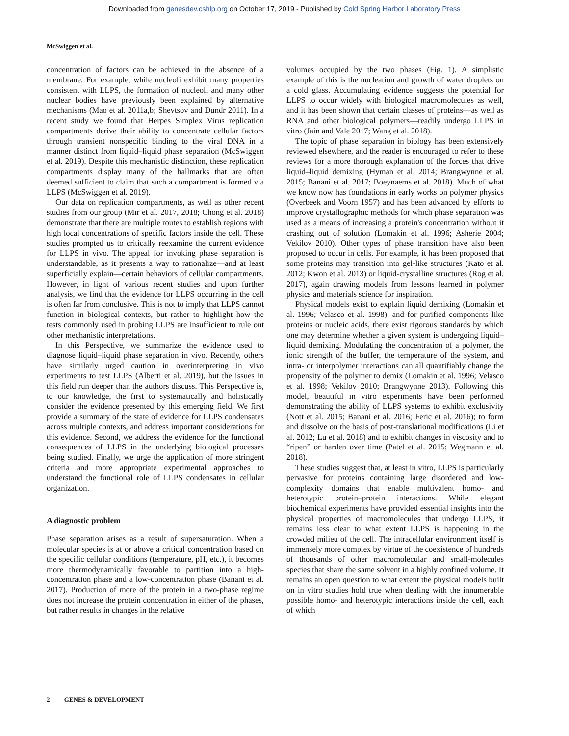Downloaded from genesdev.cshlp.org on October 17, 2019 - Published by Cold Spring Harbor Laboratory Press
McSwiggen et al.
concentration of factors can be achieved in the absence of a membrane. For example, while nucleoli exhibit many properties consistent with LLPS, the formation of nucleoli and many other nuclear bodies have previously been explained by alternative mechanisms (Mao et al. 2011a,b; Shevtsov and Dundr 2011). In a recent study we found that Herpes Simplex Virus replication compartments derive their ability to concentrate cellular factors through transient nonspecific binding to the viral DNA in a manner distinct from liquid–liquid phase separation (McSwiggen et al. 2019). Despite this mechanistic distinction, these replication compartments display many of the hallmarks that are often deemed sufficient to claim that such a compartment is formed via LLPS (McSwiggen et al. 2019).
Our data on replication compartments, as well as other recent studies from our group (Mir et al. 2017, 2018; Chong et al. 2018) demonstrate that there are multiple routes to establish regions with high local concentrations of specific factors inside the cell. These studies prompted us to critically reexamine the current evidence for LLPS in vivo. The appeal for invoking phase separation is understandable, as it presents a way to rationalize—and at least superficially explain—certain behaviors of cellular compartments. However, in light of various recent studies and upon further analysis, we find that the evidence for LLPS occurring in the cell is often far from conclusive. This is not to imply that LLPS cannot function in biological contexts, but rather to highlight how the tests commonly used in probing LLPS are insufficient to rule out other mechanistic interpretations.
In this Perspective, we summarize the evidence used to diagnose liquid–liquid phase separation in vivo. Recently, others have similarly urged caution in overinterpreting in vivo experiments to test LLPS (Alberti et al. 2019), but the issues in this field run deeper than the authors discuss. This Perspective is, to our knowledge, the first to systematically and holistically consider the evidence presented by this emerging field. We first provide a summary of the state of evidence for LLPS condensates across multiple contexts, and address important considerations for this evidence. Second, we address the evidence for the functional consequences of LLPS in the underlying biological processes being studied. Finally, we urge the application of more stringent criteria and more appropriate experimental approaches to understand the functional role of LLPS condensates in cellular organization.
A diagnostic problem
Phase separation arises as a result of supersaturation. When a molecular species is at or above a critical concentration based on the specific cellular conditions (temperature, pH, etc.), it becomes more thermodynamically favorable to partition into a high-concentration phase and a low-concentration phase (Banani et al. 2017). Production of more of the protein in a two-phase regime does not increase the protein concentration in either of the phases, but rather results in changes in the relative
volumes occupied by the two phases (Fig. 1). A simplistic example of this is the nucleation and growth of water droplets on a cold glass. Accumulating evidence suggests the potential for LLPS to occur widely with biological macromolecules as well, and it has been shown that certain classes of proteins—as well as RNA and other biological polymers—readily undergo LLPS in vitro (Jain and Vale 2017; Wang et al. 2018).
The topic of phase separation in biology has been extensively reviewed elsewhere, and the reader is encouraged to refer to these reviews for a more thorough explanation of the forces that drive liquid–liquid demixing (Hyman et al. 2014; Brangwynne et al. 2015; Banani et al. 2017; Boeynaems et al. 2018). Much of what we know now has foundations in early works on polymer physics (Overbeek and Voorn 1957) and has been advanced by efforts to improve crystallographic methods for which phase separation was used as a means of increasing a protein's concentration without it crashing out of solution (Lomakin et al. 1996; Asherie 2004; Vekilov 2010). Other types of phase transition have also been proposed to occur in cells. For example, it has been proposed that some proteins may transition into gel-like structures (Kato et al. 2012; Kwon et al. 2013) or liquid-crystalline structures (Rog et al. 2017), again drawing models from lessons learned in polymer physics and materials science for inspiration.
Physical models exist to explain liquid demixing (Lomakin et al. 1996; Velasco et al. 1998), and for purified components like proteins or nucleic acids, there exist rigorous standards by which one may determine whether a given system is undergoing liquid–liquid demixing. Modulating the concentration of a polymer, the ionic strength of the buffer, the temperature of the system, and intra- or interpolymer interactions can all quantifiably change the propensity of the polymer to demix (Lomakin et al. 1996; Velasco et al. 1998; Vekilov 2010; Brangwynne 2013). Following this model, beautiful in vitro experiments have been performed demonstrating the ability of LLPS systems to exhibit exclusivity (Nott et al. 2015; Banani et al. 2016; Feric et al. 2016); to form and dissolve on the basis of post-translational modifications (Li et al. 2012; Lu et al. 2018) and to exhibit changes in viscosity and to “ripen” or harden over time (Patel et al. 2015; Wegmann et al. 2018).
These studies suggest that, at least in vitro, LLPS is particularly pervasive for proteins containing large disordered and low-complexity domains that enable multivalent homo- and heterotypic protein–protein interactions. While elegant biochemical experiments have provided essential insights into the physical properties of macromolecules that undergo LLPS, it remains less clear to what extent LLPS is happening in the crowded milieu of the cell. The intracellular environment itself is immensely more complex by virtue of the coexistence of hundreds of thousands of other macromolecular and small-molecules species that share the same solvent in a highly confined volume. It remains an open question to what extent the physical models built on in vitro studies hold true when dealing with the innumerable possible homo- and heterotypic interactions inside the cell, each of which
2 GENES & DEVELOPMENT